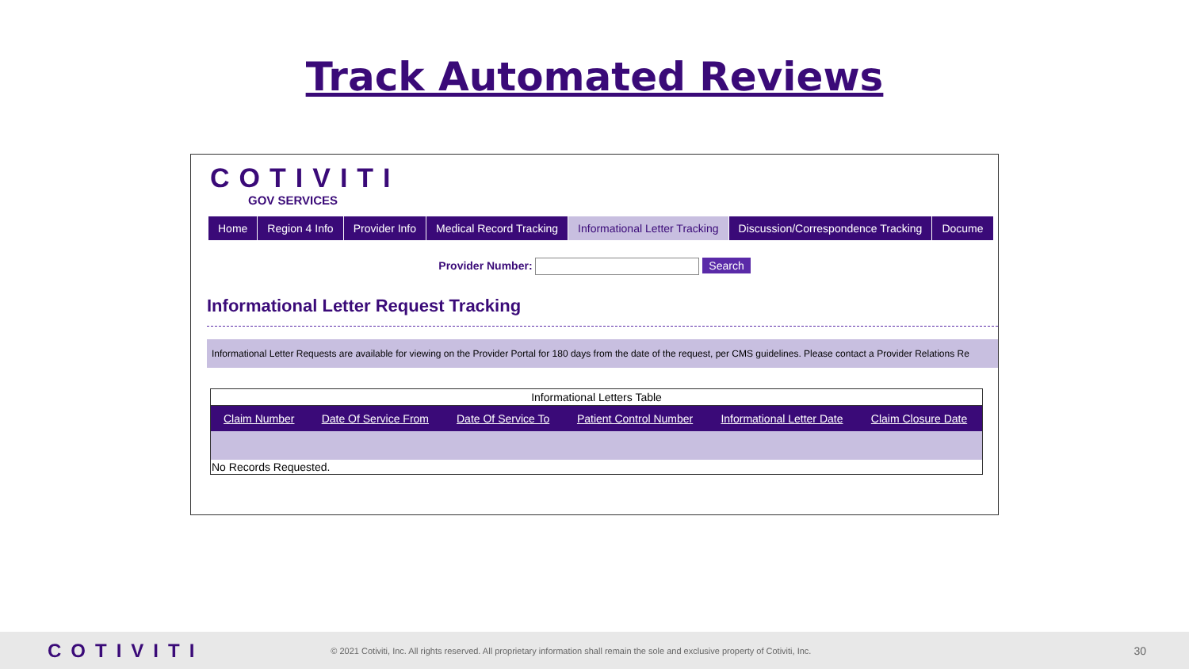Track Automated Reviews
COTIVITI
GOV SERVICES
Home Region 4 Info Provider Info Medical Record Tracking Informational Letter Tracking Discussion/Correspondence Tracking Docume
Provider Number: Search
Informational Letter Request Tracking
Informational Letter Requests are available for viewing on the Provider Portal for 180 days from the date of the request, per CMS guidelines. Please contact a Provider Relations Re
Informational Letters Table
| Claim Number | Date Of Service From | Date Of Service To | Patient Control Number | Informational Letter Date | Claim Closure Date |
| --- | --- | --- | --- | --- | --- |
| No Records Requested. | | | | | |
COTIVITI © 2021 Cotiviti, Inc. All rights reserved. All proprietary information shall remain the sole and exclusive property of Cotiviti, Inc. 30